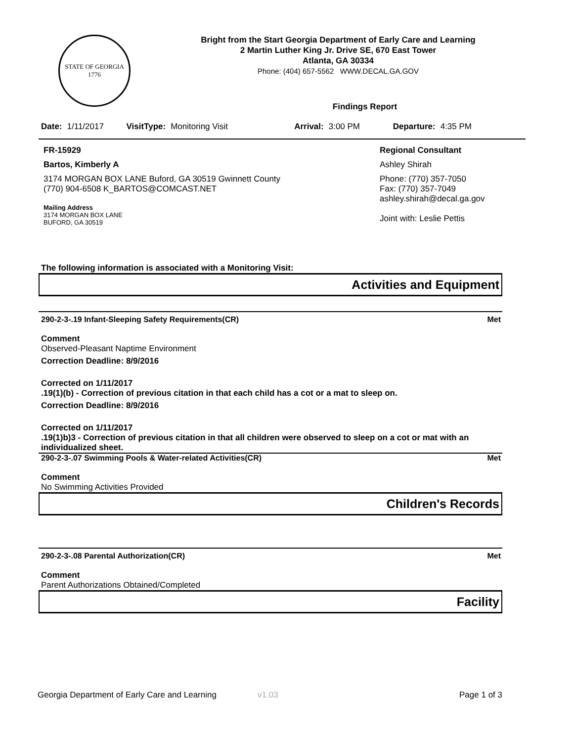STATE OF GEORGIA
1776
Bright from the Start Georgia Department of Early Care and Learning
2 Martin Luther King Jr. Drive SE, 670 East Tower
Atlanta, GA 30334
Phone: (404) 657-5562 WWW.DECAL.GA.GOV
Findings Report
Date: 1/11/2017 VisitType: Monitoring Visit Arrival: 3:00 PM Departure: 4:35 PM
FR-15929
Bartos, Kimberly A
3174 MORGAN BOX LANE Buford, GA 30519 Gwinnett County
(770) 904-6508 K_BARTOS@COMCAST.NET
Mailing Address
3174 MORGAN BOX LANE
BUFORD, GA 30519
Regional Consultant
Ashley Shirah
Phone: (770) 357-7050
Fax: (770) 357-7049
ashley.shirah@decal.ga.gov
Joint with: Leslie Pettis
The following information is associated with a Monitoring Visit:
Activities and Equipment
290-2-3-.19 Infant-Sleeping Safety Requirements(CR) Met
Comment
Observed-Pleasant Naptime Environment
Correction Deadline: 8/9/2016
Corrected on 1/11/2017
.19(1)(b) - Correction of previous citation in that each child has a cot or a mat to sleep on.
Correction Deadline: 8/9/2016
Corrected on 1/11/2017
.19(1)b)3 - Correction of previous citation in that all children were observed to sleep on a cot or mat with an individualized sheet.
290-2-3-.07 Swimming Pools & Water-related Activities(CR) Met
Comment
No Swimming Activities Provided
Children's Records
290-2-3-.08 Parental Authorization(CR) Met
Comment
Parent Authorizations Obtained/Completed
Facility
Georgia Department of Early Care and Learning v1.03 Page 1 of 3